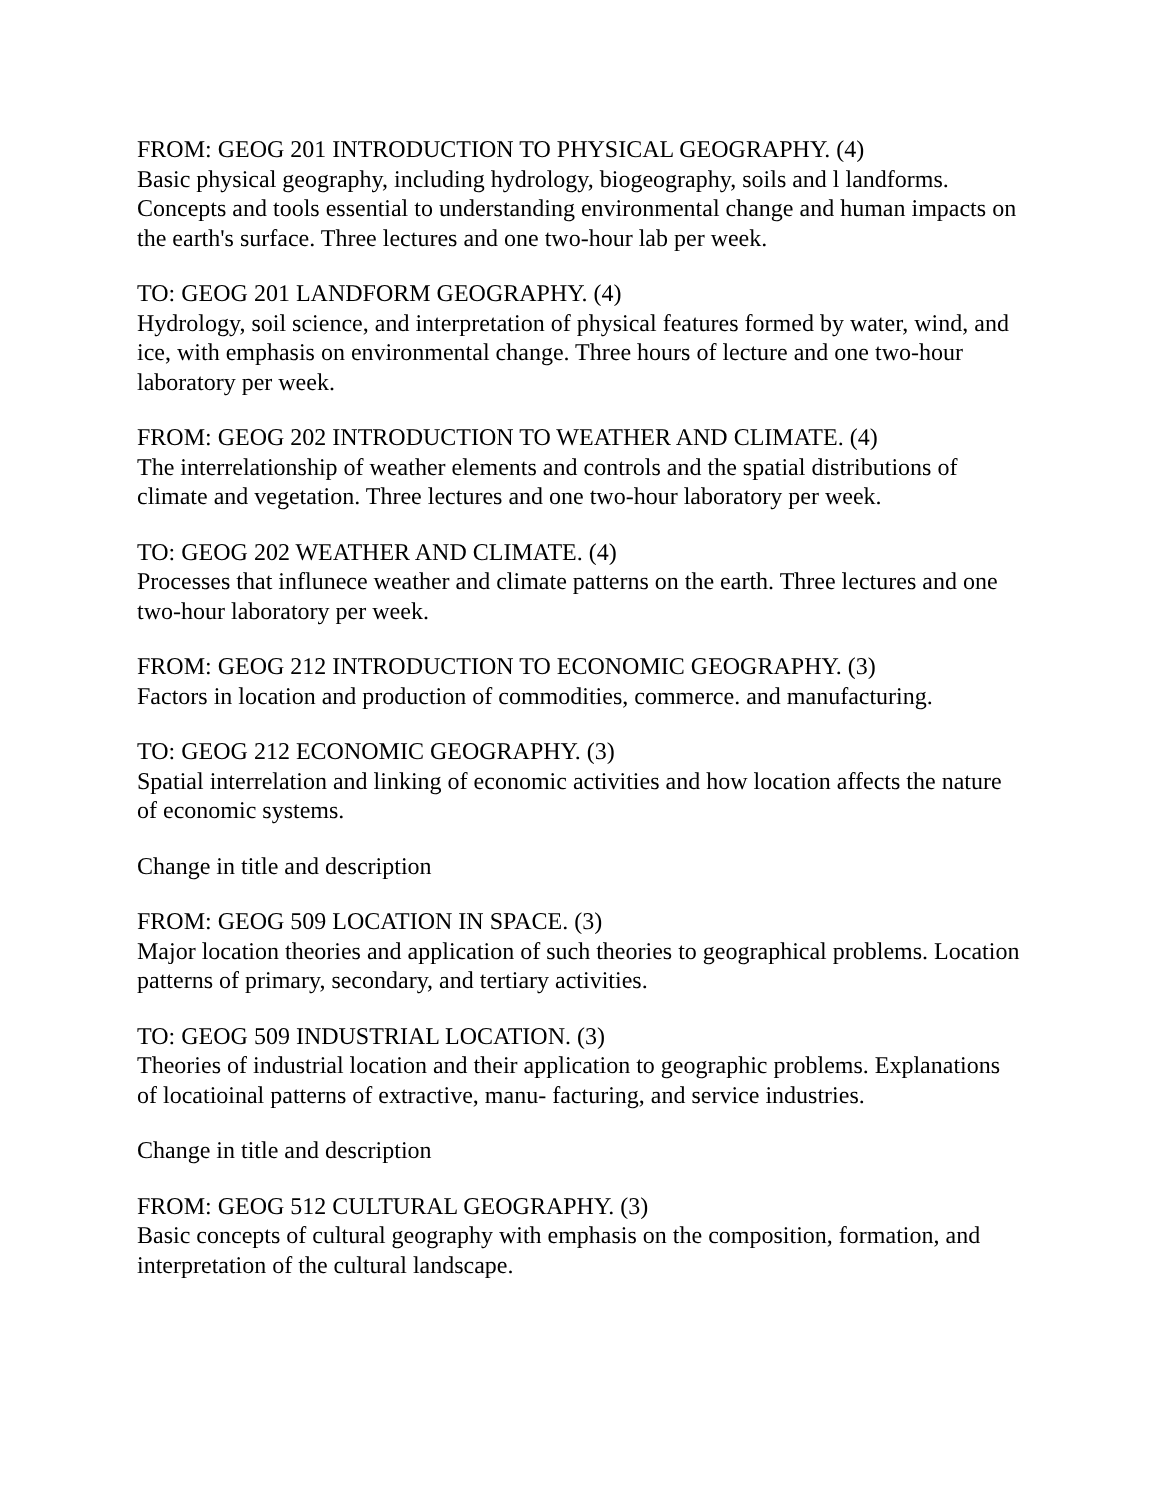FROM: GEOG 201 INTRODUCTION TO PHYSICAL GEOGRAPHY. (4)
Basic physical geography, including hydrology, biogeography, soils and l landforms. Concepts and tools essential to understanding environmental change and human impacts on the earth's surface. Three lectures and one two-hour lab per week.
TO: GEOG 201 LANDFORM GEOGRAPHY. (4)
Hydrology, soil science, and interpretation of physical features formed by water, wind, and ice, with emphasis on environmental change. Three hours of lecture and one two-hour laboratory per week.
FROM: GEOG 202 INTRODUCTION TO WEATHER AND CLIMATE. (4)
The interrelationship of weather elements and controls and the spatial distributions of climate and vegetation. Three lectures and one two-hour laboratory per week.
TO: GEOG 202 WEATHER AND CLIMATE. (4)
Processes that influnece weather and climate patterns on the earth. Three lectures and one two-hour laboratory per week.
FROM: GEOG 212 INTRODUCTION TO ECONOMIC GEOGRAPHY. (3)
Factors in location and production of commodities, commerce. and manufacturing.
TO: GEOG 212 ECONOMIC GEOGRAPHY. (3)
Spatial interrelation and linking of economic activities and how location affects the nature of economic systems.
Change in title and description
FROM: GEOG 509 LOCATION IN SPACE. (3)
Major location theories and application of such theories to geographical problems. Location patterns of primary, secondary, and tertiary activities.
TO: GEOG 509 INDUSTRIAL LOCATION. (3)
Theories of industrial location and their application to geographic problems. Explanations of locatioinal patterns of extractive, manu- facturing, and service industries.
Change in title and description
FROM: GEOG 512 CULTURAL GEOGRAPHY. (3)
Basic concepts of cultural geography with emphasis on the composition, formation, and interpretation of the cultural landscape.